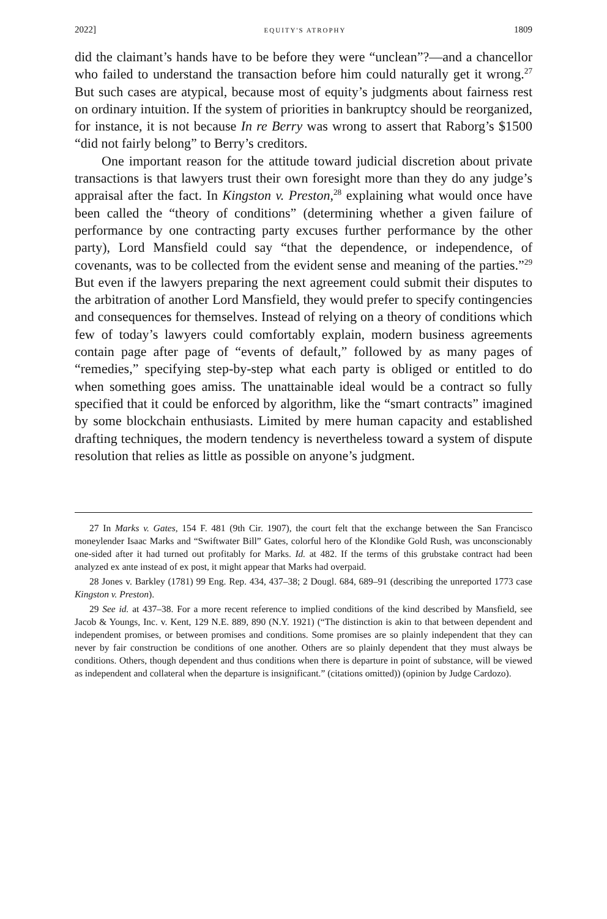2022] EQUITY'S ATROPHY 1809
did the claimant’s hands have to be before they were “unclean”?—and a chancellor who failed to understand the transaction before him could naturally get it wrong.<sup>27</sup> But such cases are atypical, because most of equity’s judgments about fairness rest on ordinary intuition. If the system of priorities in bankruptcy should be reorganized, for instance, it is not because In re Berry was wrong to assert that Raborg’s $1500 “did not fairly belong” to Berry’s creditors.
One important reason for the attitude toward judicial discretion about private transactions is that lawyers trust their own foresight more than they do any judge’s appraisal after the fact. In Kingston v. Preston,<sup>28</sup> explaining what would once have been called the “theory of conditions” (determining whether a given failure of performance by one contracting party excuses further performance by the other party), Lord Mansfield could say “that the dependence, or independence, of covenants, was to be collected from the evident sense and meaning of the parties.”<sup>29</sup> But even if the lawyers preparing the next agreement could submit their disputes to the arbitration of another Lord Mansfield, they would prefer to specify contingencies and consequences for themselves. Instead of relying on a theory of conditions which few of today’s lawyers could comfortably explain, modern business agreements contain page after page of “events of default,” followed by as many pages of “remedies,” specifying step-by-step what each party is obliged or entitled to do when something goes amiss. The unattainable ideal would be a contract so fully specified that it could be enforced by algorithm, like the “smart contracts” imagined by some blockchain enthusiasts. Limited by mere human capacity and established drafting techniques, the modern tendency is nevertheless toward a system of dispute resolution that relies as little as possible on anyone’s judgment.
27 In Marks v. Gates, 154 F. 481 (9th Cir. 1907), the court felt that the exchange between the San Francisco moneylender Isaac Marks and “Swiftwater Bill” Gates, colorful hero of the Klondike Gold Rush, was unconscionably one-sided after it had turned out profitably for Marks. Id. at 482. If the terms of this grubstake contract had been analyzed ex ante instead of ex post, it might appear that Marks had overpaid.
28 Jones v. Barkley (1781) 99 Eng. Rep. 434, 437–38; 2 Dougl. 684, 689–91 (describing the unreported 1773 case Kingston v. Preston).
29 See id. at 437–38. For a more recent reference to implied conditions of the kind described by Mansfield, see Jacob & Youngs, Inc. v. Kent, 129 N.E. 889, 890 (N.Y. 1921) (“The distinction is akin to that between dependent and independent promises, or between promises and conditions. Some promises are so plainly independent that they can never by fair construction be conditions of one another. Others are so plainly dependent that they must always be conditions. Others, though dependent and thus conditions when there is departure in point of substance, will be viewed as independent and collateral when the departure is insignificant.” (citations omitted)) (opinion by Judge Cardozo).